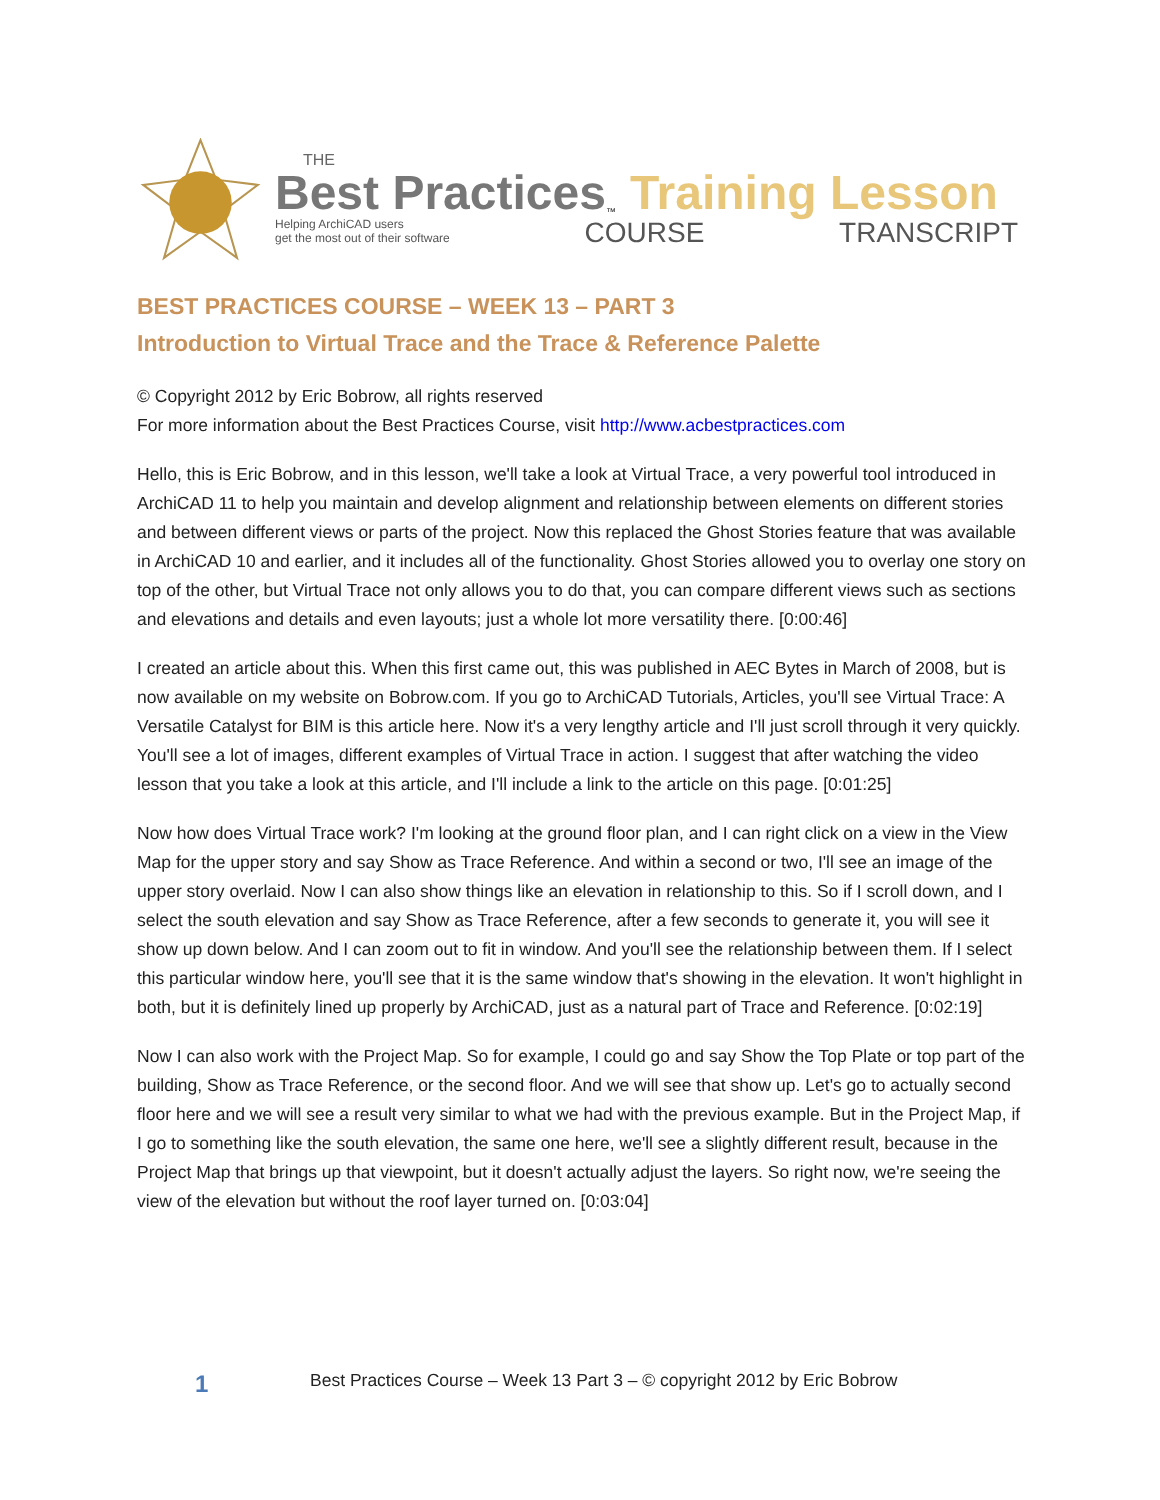THE
Best Practices<sup>™</sup> Training Lesson
Helping ArchiCAD users
get the most out of their software COURSE TRANSCRIPT
BEST PRACTICES COURSE – WEEK 13 – PART 3
Introduction to Virtual Trace and the Trace & Reference Palette
© Copyright 2012 by Eric Bobrow, all rights reserved
For more information about the Best Practices Course, visit http://www.acbestpractices.com
Hello, this is Eric Bobrow, and in this lesson, we'll take a look at Virtual Trace, a very powerful tool introduced in ArchiCAD 11 to help you maintain and develop alignment and relationship between elements on different stories and between different views or parts of the project. Now this replaced the Ghost Stories feature that was available in ArchiCAD 10 and earlier, and it includes all of the functionality. Ghost Stories allowed you to overlay one story on top of the other, but Virtual Trace not only allows you to do that, you can compare different views such as sections and elevations and details and even layouts; just a whole lot more versatility there. [0:00:46]
I created an article about this. When this first came out, this was published in AEC Bytes in March of 2008, but is now available on my website on Bobrow.com. If you go to ArchiCAD Tutorials, Articles, you'll see Virtual Trace: A Versatile Catalyst for BIM is this article here. Now it's a very lengthy article and I'll just scroll through it very quickly. You'll see a lot of images, different examples of Virtual Trace in action. I suggest that after watching the video lesson that you take a look at this article, and I'll include a link to the article on this page. [0:01:25]
Now how does Virtual Trace work? I'm looking at the ground floor plan, and I can right click on a view in the View Map for the upper story and say Show as Trace Reference. And within a second or two, I'll see an image of the upper story overlaid. Now I can also show things like an elevation in relationship to this. So if I scroll down, and I select the south elevation and say Show as Trace Reference, after a few seconds to generate it, you will see it show up down below. And I can zoom out to fit in window. And you'll see the relationship between them. If I select this particular window here, you'll see that it is the same window that's showing in the elevation. It won't highlight in both, but it is definitely lined up properly by ArchiCAD, just as a natural part of Trace and Reference. [0:02:19]
Now I can also work with the Project Map. So for example, I could go and say Show the Top Plate or top part of the building, Show as Trace Reference, or the second floor. And we will see that show up. Let's go to actually second floor here and we will see a result very similar to what we had with the previous example. But in the Project Map, if I go to something like the south elevation, the same one here, we'll see a slightly different result, because in the Project Map that brings up that viewpoint, but it doesn't actually adjust the layers. So right now, we're seeing the view of the elevation but without the roof layer turned on. [0:03:04]
1 Best Practices Course – Week 13 Part 3 – © copyright 2012 by Eric Bobrow